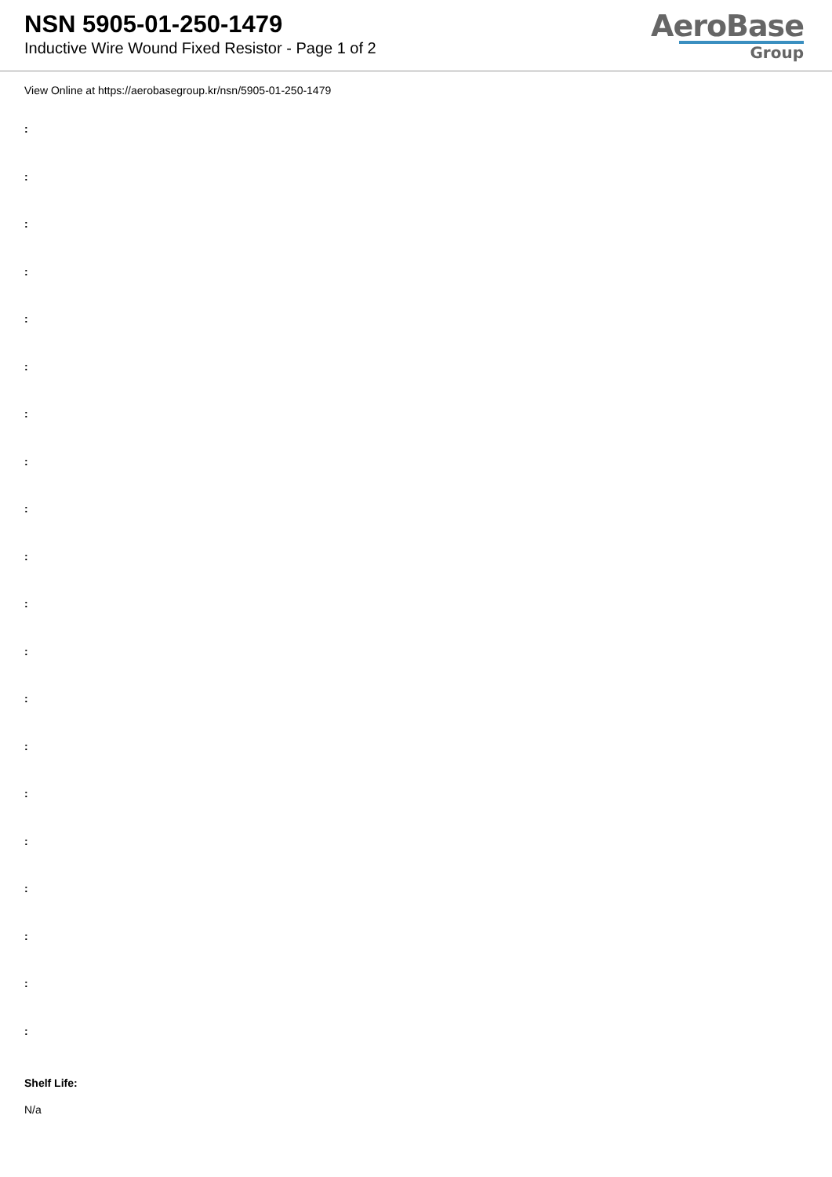NSN 5905-01-250-1479
Inductive Wire Wound Fixed Resistor - Page 1 of 2
AeroBase
Group
View Online at https://aerobasegroup.kr/nsn/5905-01-250-1479
:
:
:
:
:
:
:
:
:
:
:
:
:
:
:
:
:
:
:
:
Shelf Life:
N/a